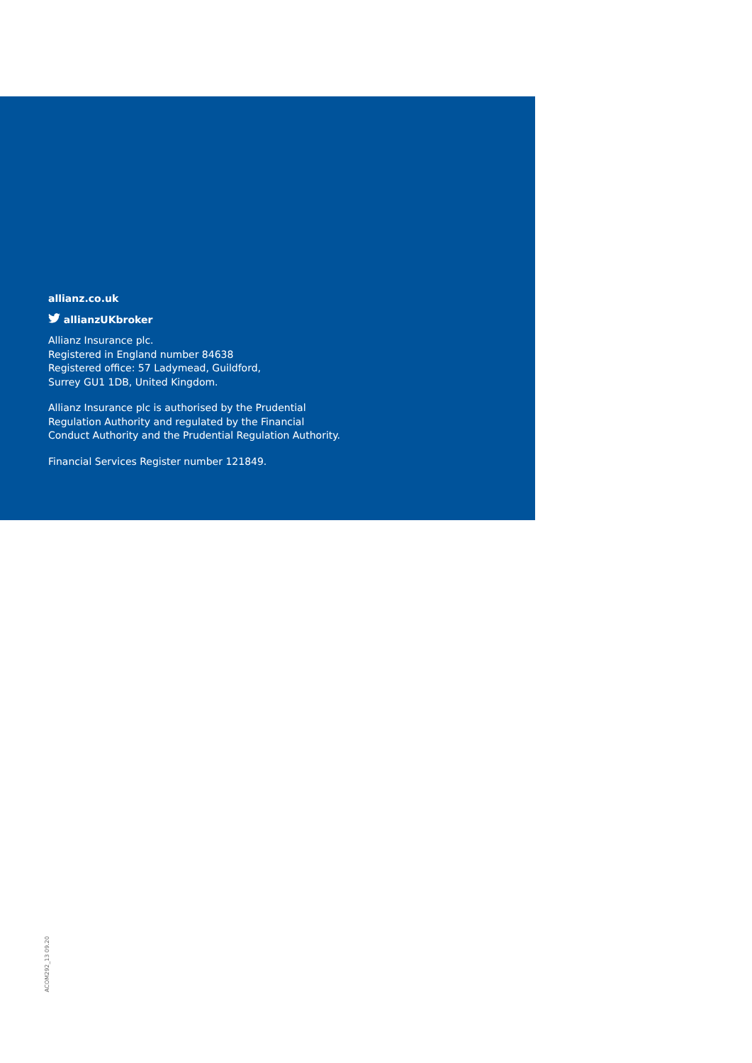allianz.co.uk
allianzUKbroker
Allianz Insurance plc.
Registered in England number 84638
Registered office: 57 Ladymead, Guildford,
Surrey GU1 1DB, United Kingdom.
Allianz Insurance plc is authorised by the Prudential
Regulation Authority and regulated by the Financial
Conduct Authority and the Prudential Regulation Authority.
Financial Services Register number 121849.
ACOM292_13 09.20